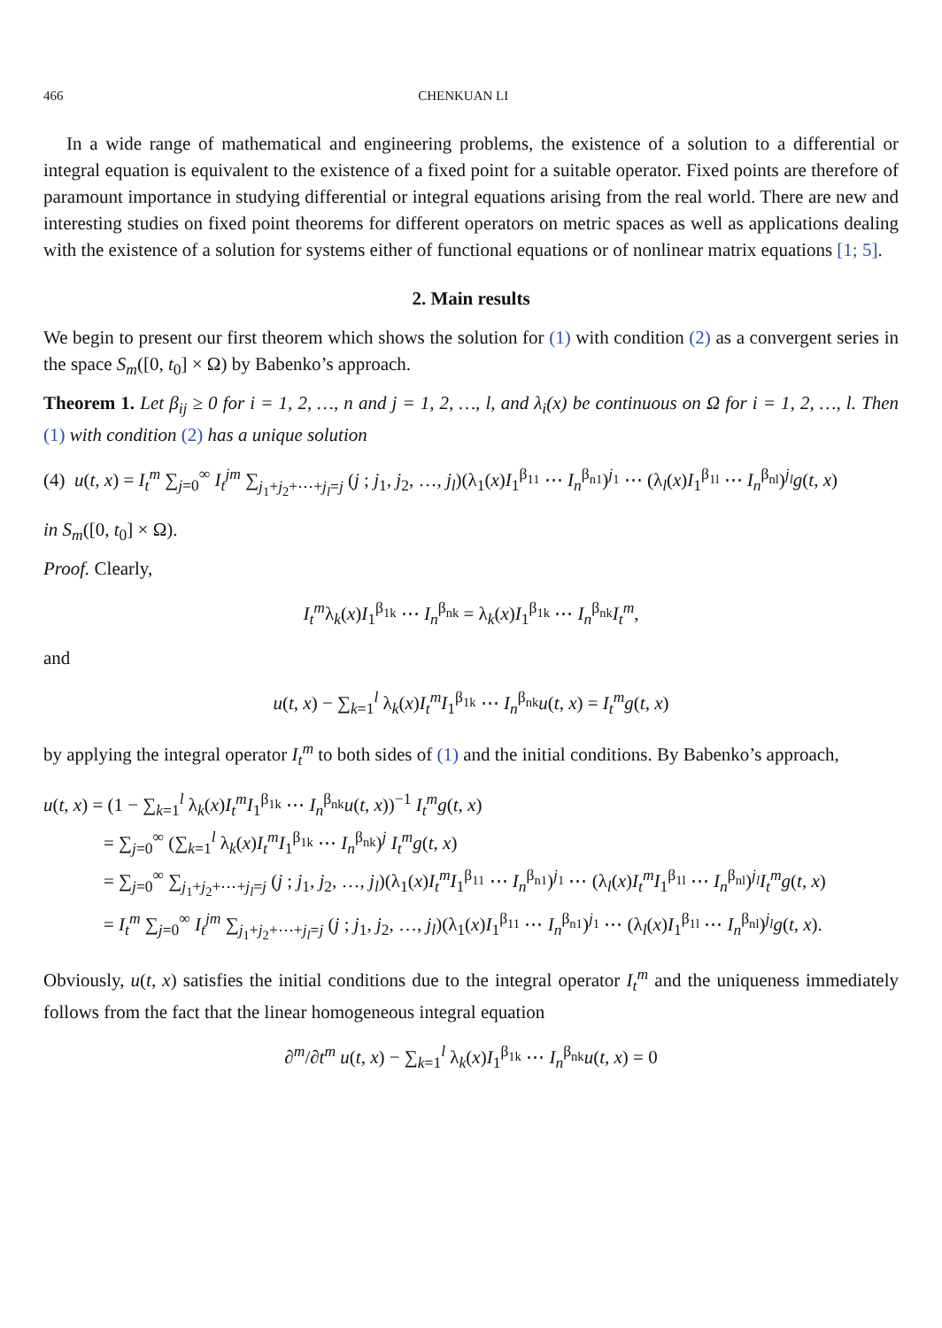466 CHENKUAN LI
In a wide range of mathematical and engineering problems, the existence of a solution to a differential or integral equation is equivalent to the existence of a fixed point for a suitable operator. Fixed points are therefore of paramount importance in studying differential or integral equations arising from the real world. There are new and interesting studies on fixed point theorems for different operators on metric spaces as well as applications dealing with the existence of a solution for systems either of functional equations or of nonlinear matrix equations [1; 5].
2. Main results
We begin to present our first theorem which shows the solution for (1) with condition (2) as a convergent series in the space S<sub>m</sub>([0, t<sub>0</sub>] × Ω) by Babenko’s approach.
Theorem 1. Let β<sub>ij</sub> ≥ 0 for i = 1, 2, …, n and j = 1, 2, …, l, and λ<sub>i</sub>(x) be continuous on Ω for i = 1, 2, …, l. Then (1) with condition (2) has a unique solution
(4) u(t, x) = I<sub>t</sub><sup>m</sup> ∑<sub>j=0</sub><sup>∞</sup> I<sub>t</sub><sup>jm</sup> ∑<sub>j<sub>1</sub>+j<sub>2</sub>+⋯+j<sub>l</sub>=j</sub> (j ; j<sub>1</sub>, j<sub>2</sub>, …, j<sub>l</sub>)(λ<sub>1</sub>(x)I<sub>1</sub><sup>β<sub>11</sub></sup> ⋯ I<sub>n</sub><sup>β<sub>n1</sub></sup>)<sup>j<sub>1</sub></sup> ⋯ (λ<sub>l</sub>(x)I<sub>1</sub><sup>β<sub>1l</sub></sup> ⋯ I<sub>n</sub><sup>β<sub>nl</sub></sup>)<sup>j<sub>l</sub></sup>g(t, x)
in S<sub>m</sub>([0, t<sub>0</sub>] × Ω).
Proof. Clearly,
I<sub>t</sub><sup>m</sup>λ<sub>k</sub>(x)I<sub>1</sub><sup>β<sub>1k</sub></sup> ⋯ I<sub>n</sub><sup>β<sub>nk</sub></sup> = λ<sub>k</sub>(x)I<sub>1</sub><sup>β<sub>1k</sub></sup> ⋯ I<sub>n</sub><sup>β<sub>nk</sub></sup>I<sub>t</sub><sup>m</sup>,
and
u(t, x) − ∑<sub>k=1</sub><sup>l</sup> λ<sub>k</sub>(x)I<sub>t</sub><sup>m</sup> I<sub>1</sub><sup>β<sub>1k</sub></sup> ⋯ I<sub>n</sub><sup>β<sub>nk</sub></sup>u(t, x) = I<sub>t</sub><sup>m</sup> g(t, x)
by applying the integral operator I<sub>t</sub><sup>m</sup> to both sides of (1) and the initial conditions. By Babenko’s approach,
u(t, x) = (1 − ∑<sub>k=1</sub><sup>l</sup> λ<sub>k</sub>(x)I<sub>t</sub><sup>m</sup> I<sub>1</sub><sup>β<sub>1k</sub></sup> ⋯ I<sub>n</sub><sup>β<sub>nk</sub></sup>u(t, x))<sup>−1</sup> I<sub>t</sub><sup>m</sup> g(t, x)
= ∑<sub>j=0</sub><sup>∞</sup> (∑<sub>k=1</sub><sup>l</sup> λ<sub>k</sub>(x)I<sub>t</sub><sup>m</sup> I<sub>1</sub><sup>β<sub>1k</sub></sup> ⋯ I<sub>n</sub><sup>β<sub>nk</sub></sup>)<sup>j</sup> I<sub>t</sub><sup>m</sup> g(t, x)
= ∑<sub>j=0</sub><sup>∞</sup> ∑<sub>j<sub>1</sub>+j<sub>2</sub>+⋯+j<sub>l</sub>=j</sub> (j ; j<sub>1</sub>, j<sub>2</sub>, …, j<sub>l</sub>)(λ<sub>1</sub>(x)I<sub>t</sub><sup>m</sup> I<sub>1</sub><sup>β<sub>11</sub></sup> ⋯ I<sub>n</sub><sup>β<sub>n1</sub></sup>)<sup>j<sub>1</sub></sup> ⋯ (λ<sub>l</sub>(x)I<sub>t</sub><sup>m</sup> I<sub>1</sub><sup>β<sub>1l</sub></sup> ⋯ I<sub>n</sub><sup>β<sub>nl</sub></sup>)<sup>j<sub>l</sub></sup>I<sub>t</sub><sup>m</sup> g(t, x)
= I<sub>t</sub><sup>m</sup> ∑<sub>j=0</sub><sup>∞</sup> I<sub>t</sub><sup>jm</sup> ∑<sub>j<sub>1</sub>+j<sub>2</sub>+⋯+j<sub>l</sub>=j</sub> (j ; j<sub>1</sub>, j<sub>2</sub>, …, j<sub>l</sub>)(λ<sub>1</sub>(x)I<sub>1</sub><sup>β<sub>11</sub></sup> ⋯ I<sub>n</sub><sup>β<sub>n1</sub></sup>)<sup>j<sub>1</sub></sup> ⋯ (λ<sub>l</sub>(x)I<sub>1</sub><sup>β<sub>1l</sub></sup> ⋯ I<sub>n</sub><sup>β<sub>nl</sub></sup>)<sup>j<sub>l</sub></sup>g(t, x).
Obviously, u(t, x) satisfies the initial conditions due to the integral operator I<sub>t</sub><sup>m</sup> and the uniqueness immediately follows from the fact that the linear homogeneous integral equation
∂<sup>m</sup>/∂t<sup>m</sup> u(t, x) − ∑<sub>k=1</sub><sup>l</sup> λ<sub>k</sub>(x)I<sub>1</sub><sup>β<sub>1k</sub></sup> ⋯ I<sub>n</sub><sup>β<sub>nk</sub></sup>u(t, x) = 0